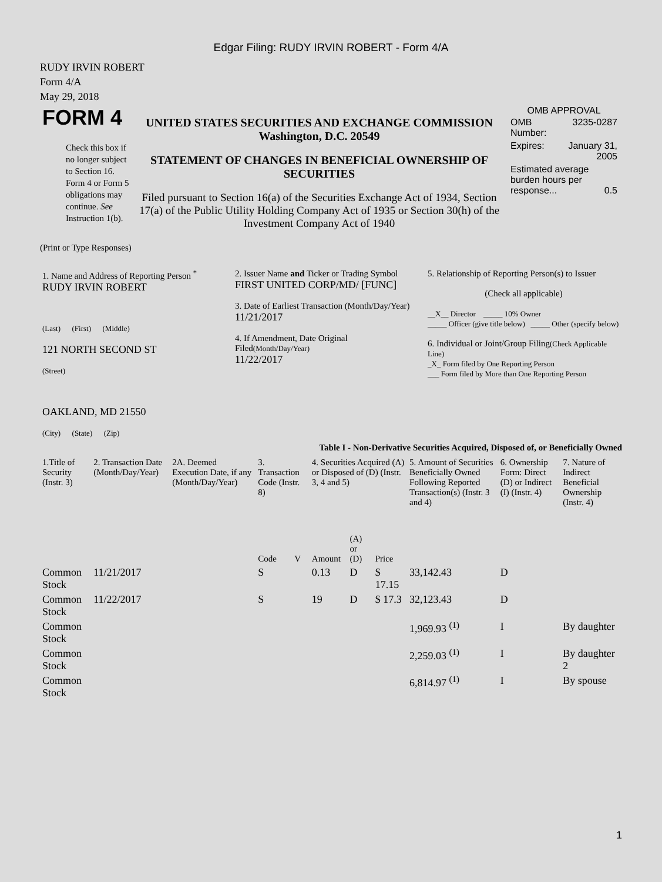Edgar Filing: RUDY IRVIN ROBERT - Form 4/A
RUDY IRVIN ROBERT
Form 4/A
May 29, 2018
| FORM 4 Check this box if no longer subject to Section 16. Form 4 or Form 5 obligations may continue. See Instruction 1(b). | UNITED STATES SECURITIES AND EXCHANGE COMMISSION Washington, D.C. 20549 STATEMENT OF CHANGES IN BENEFICIAL OWNERSHIP OF SECURITIES Filed pursuant to Section 16(a) of the Securities Exchange Act of 1934, Section 17(a) of the Public Utility Holding Company Act of 1935 or Section 30(h) of the Investment Company Act of 1940 | OMB APPROVAL / OMB Number: / 3235-0287 / / Expires: / January 31, 2005 / / Estimated average burden hours per response... 0.5 / / |
(Print or Type Responses)
| 1. Name and Address of Reporting Person <sup>*</sup> RUDY IRVIN ROBERT (Last) (First) (Middle) 121 NORTH SECOND ST (Street) OAKLAND, MD 21550 (City) (State) (Zip) | 2. Issuer Name and Ticker or Trading Symbol FIRST UNITED CORP/MD/ [FUNC] 3. Date of Earliest Transaction (Month/Day/Year) 11/21/2017 4. If Amendment, Date Original Filed (Month/Day/Year) 11/22/2017 | 5. Relationship of Reporting Person(s) to Issuer (Check all applicable) __X__ Director _____ 10% Owner _____ Officer (give title below) _____ Other (specify below) 6. Individual or Joint/Group Filing (Check Applicable Line) _X_ Form filed by One Reporting Person ___ Form filed by More than One Reporting Person |
Table I - Non-Derivative Securities Acquired, Disposed of, or Beneficially Owned
| 1.Title of Security (Instr. 3) | 2. Transaction Date (Month/Day/Year) | 2A. Deemed Execution Date, if any (Month/Day/Year) | 3. Transaction Code (Instr. 8) | | 4. Securities Acquired (A) or Disposed of (D) (Instr. 3, 4 and 5) | | | 5. Amount of Securities Beneficially Owned Following Reported Transaction(s) (Instr. 3 and 4) | 6. Ownership Form: Direct (D) or Indirect (I) (Instr. 4) | 7. Nature of Indirect Beneficial Ownership (Instr. 4) |
| --- | --- | --- | --- | --- | --- | --- | --- | --- | --- | --- |
| | | | Code | V | Amount | (A) or (D) | Price | | | |
| Common Stock | 11/21/2017 | | S | | 0.13 | D | $ 17.15 | 33,142.43 | D | |
| Common Stock | 11/22/2017 | | S | | 19 | D | $ 17.3 | 32,123.43 | D | |
| Common Stock | | | | | | | | 1,969.93 <sup>(1)</sup> | I | By daughter |
| Common Stock | | | | | | | | 2,259.03 <sup>(1)</sup> | I | By daughter 2 |
| Common Stock | | | | | | | | 6,814.97 <sup>(1)</sup> | I | By spouse |
1